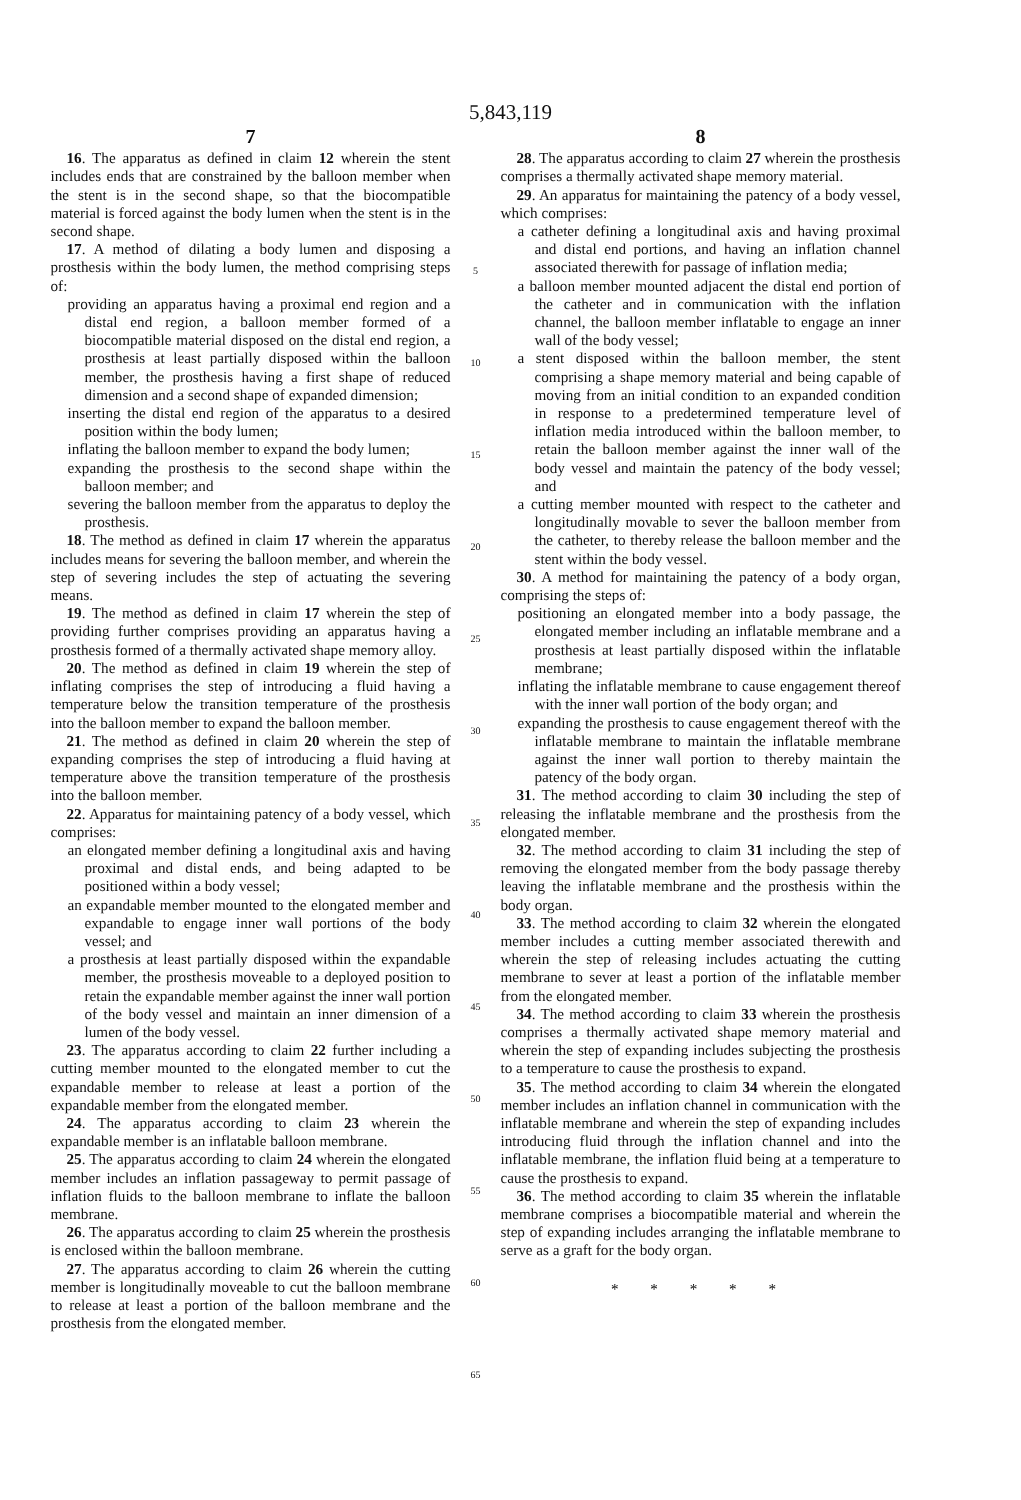5,843,119
7
16. The apparatus as defined in claim 12 wherein the stent includes ends that are constrained by the balloon member when the stent is in the second shape, so that the biocompatible material is forced against the body lumen when the stent is in the second shape.
17. A method of dilating a body lumen and disposing a prosthesis within the body lumen, the method comprising steps of:
providing an apparatus having a proximal end region and a distal end region, a balloon member formed of a biocompatible material disposed on the distal end region, a prosthesis at least partially disposed within the balloon member, the prosthesis having a first shape of reduced dimension and a second shape of expanded dimension;
inserting the distal end region of the apparatus to a desired position within the body lumen;
inflating the balloon member to expand the body lumen;
expanding the prosthesis to the second shape within the balloon member; and
severing the balloon member from the apparatus to deploy the prosthesis.
18. The method as defined in claim 17 wherein the apparatus includes means for severing the balloon member, and wherein the step of severing includes the step of actuating the severing means.
19. The method as defined in claim 17 wherein the step of providing further comprises providing an apparatus having a prosthesis formed of a thermally activated shape memory alloy.
20. The method as defined in claim 19 wherein the step of inflating comprises the step of introducing a fluid having a temperature below the transition temperature of the prosthesis into the balloon member to expand the balloon member.
21. The method as defined in claim 20 wherein the step of expanding comprises the step of introducing a fluid having at temperature above the transition temperature of the prosthesis into the balloon member.
22. Apparatus for maintaining patency of a body vessel, which comprises:
an elongated member defining a longitudinal axis and having proximal and distal ends, and being adapted to be positioned within a body vessel;
an expandable member mounted to the elongated member and expandable to engage inner wall portions of the body vessel; and
a prosthesis at least partially disposed within the expandable member, the prosthesis moveable to a deployed position to retain the expandable member against the inner wall portion of the body vessel and maintain an inner dimension of a lumen of the body vessel.
23. The apparatus according to claim 22 further including a cutting member mounted to the elongated member to cut the expandable member to release at least a portion of the expandable member from the elongated member.
24. The apparatus according to claim 23 wherein the expandable member is an inflatable balloon membrane.
25. The apparatus according to claim 24 wherein the elongated member includes an inflation passageway to permit passage of inflation fluids to the balloon membrane to inflate the balloon membrane.
26. The apparatus according to claim 25 wherein the prosthesis is enclosed within the balloon membrane.
27. The apparatus according to claim 26 wherein the cutting member is longitudinally moveable to cut the balloon membrane to release at least a portion of the balloon membrane and the prosthesis from the elongated member.
5
10
15
20
25
30
35
40
45
50
55
60
65
8
28. The apparatus according to claim 27 wherein the prosthesis comprises a thermally activated shape memory material.
29. An apparatus for maintaining the patency of a body vessel, which comprises:
a catheter defining a longitudinal axis and having proximal and distal end portions, and having an inflation channel associated therewith for passage of inflation media;
a balloon member mounted adjacent the distal end portion of the catheter and in communication with the inflation channel, the balloon member inflatable to engage an inner wall of the body vessel;
a stent disposed within the balloon member, the stent comprising a shape memory material and being capable of moving from an initial condition to an expanded condition in response to a predetermined temperature level of inflation media introduced within the balloon member, to retain the balloon member against the inner wall of the body vessel and maintain the patency of the body vessel; and
a cutting member mounted with respect to the catheter and longitudinally movable to sever the balloon member from the catheter, to thereby release the balloon member and the stent within the body vessel.
30. A method for maintaining the patency of a body organ, comprising the steps of:
positioning an elongated member into a body passage, the elongated member including an inflatable membrane and a prosthesis at least partially disposed within the inflatable membrane;
inflating the inflatable membrane to cause engagement thereof with the inner wall portion of the body organ; and
expanding the prosthesis to cause engagement thereof with the inflatable membrane to maintain the inflatable membrane against the inner wall portion to thereby maintain the patency of the body organ.
31. The method according to claim 30 including the step of releasing the inflatable membrane and the prosthesis from the elongated member.
32. The method according to claim 31 including the step of removing the elongated member from the body passage thereby leaving the inflatable membrane and the prosthesis within the body organ.
33. The method according to claim 32 wherein the elongated member includes a cutting member associated therewith and wherein the step of releasing includes actuating the cutting membrane to sever at least a portion of the inflatable member from the elongated member.
34. The method according to claim 33 wherein the prosthesis comprises a thermally activated shape memory material and wherein the step of expanding includes subjecting the prosthesis to a temperature to cause the prosthesis to expand.
35. The method according to claim 34 wherein the elongated member includes an inflation channel in communication with the inflatable membrane and wherein the step of expanding includes introducing fluid through the inflation channel and into the inflatable membrane, the inflation fluid being at a temperature to cause the prosthesis to expand.
36. The method according to claim 35 wherein the inflatable membrane comprises a biocompatible material and wherein the step of expanding includes arranging the inflatable membrane to serve as a graft for the body organ.
* * * * *